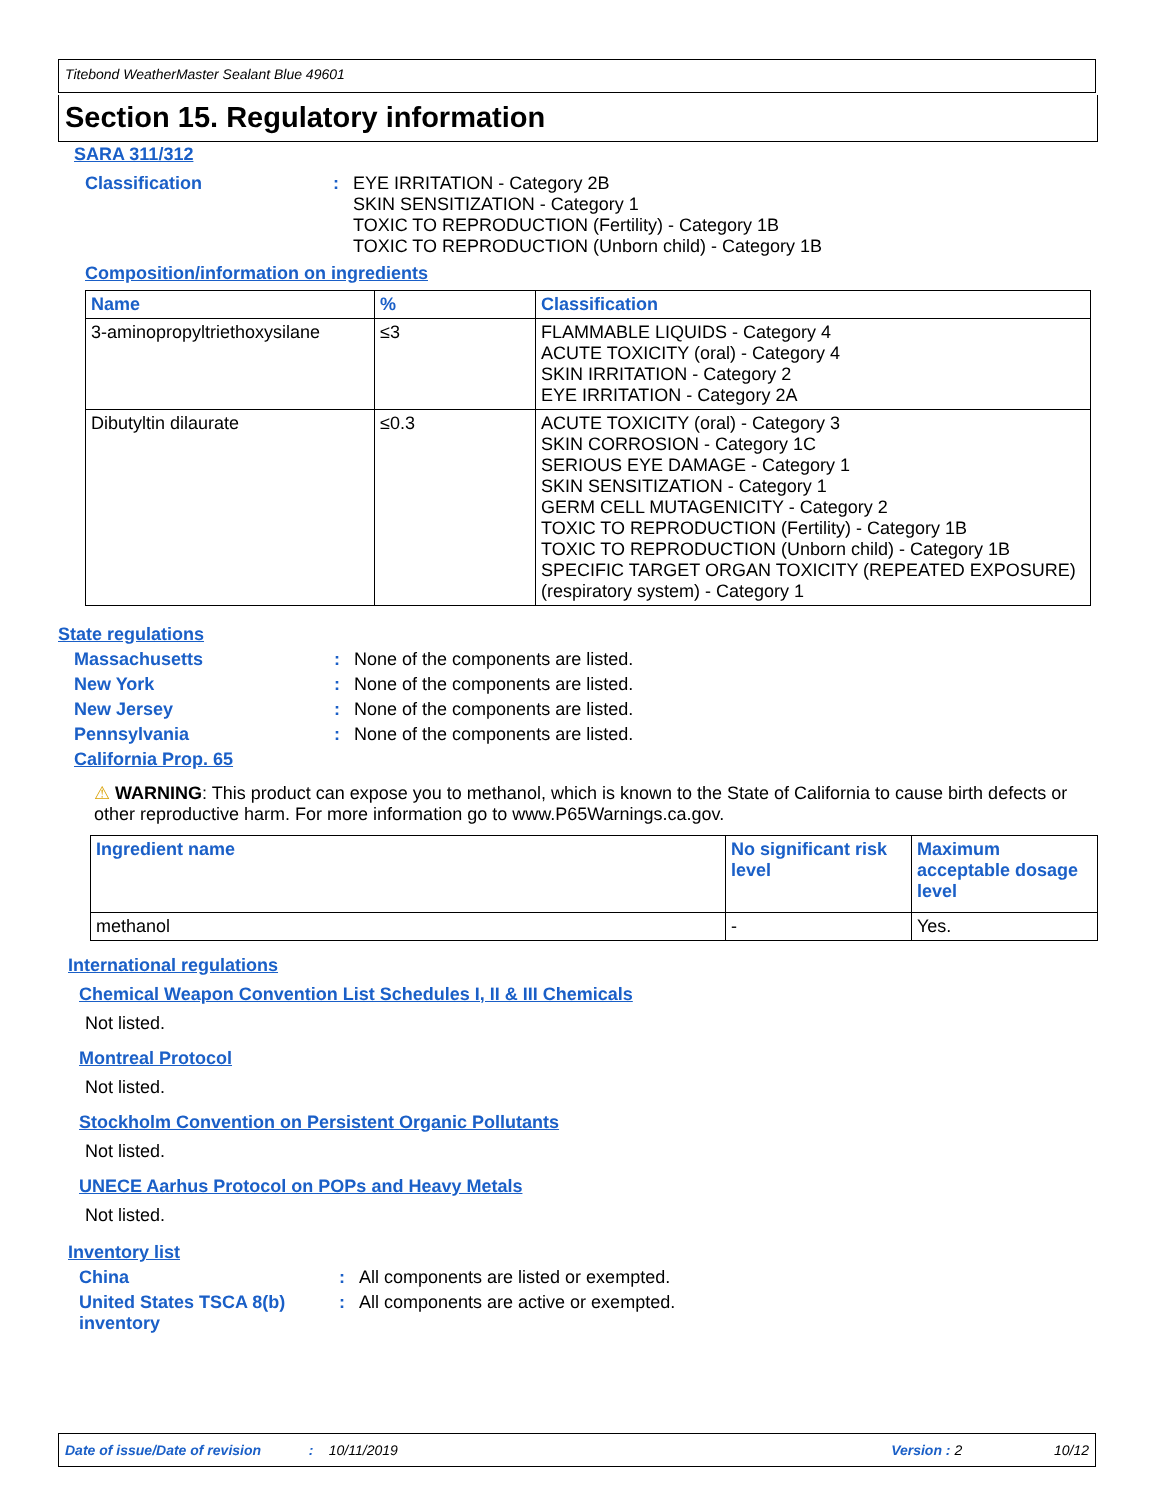Titebond WeatherMaster Sealant Blue 49601
Section 15. Regulatory information
SARA 311/312
Classification : EYE IRRITATION - Category 2B
SKIN SENSITIZATION - Category 1
TOXIC TO REPRODUCTION (Fertility) - Category 1B
TOXIC TO REPRODUCTION (Unborn child) - Category 1B
Composition/information on ingredients
| Name | % | Classification |
| --- | --- | --- |
| 3-aminopropyltriethoxysilane | ≤3 | FLAMMABLE LIQUIDS - Category 4 ACUTE TOXICITY (oral) - Category 4 SKIN IRRITATION - Category 2 EYE IRRITATION - Category 2A |
| Dibutyltin dilaurate | ≤0.3 | ACUTE TOXICITY (oral) - Category 3 SKIN CORROSION - Category 1C SERIOUS EYE DAMAGE - Category 1 SKIN SENSITIZATION - Category 1 GERM CELL MUTAGENICITY - Category 2 TOXIC TO REPRODUCTION (Fertility) - Category 1B TOXIC TO REPRODUCTION (Unborn child) - Category 1B SPECIFIC TARGET ORGAN TOXICITY (REPEATED EXPOSURE) (respiratory system) - Category 1 |
State regulations
Massachusetts : None of the components are listed.
New York : None of the components are listed.
New Jersey : None of the components are listed.
Pennsylvania : None of the components are listed.
California Prop. 65
⚠ WARNING: This product can expose you to methanol, which is known to the State of California to cause birth defects or other reproductive harm. For more information go to www.P65Warnings.ca.gov.
| Ingredient name | No significant risk level | Maximum acceptable dosage level |
| --- | --- | --- |
| methanol | - | Yes. |
International regulations
Chemical Weapon Convention List Schedules I, II & III Chemicals
Not listed.
Montreal Protocol
Not listed.
Stockholm Convention on Persistent Organic Pollutants
Not listed.
UNECE Aarhus Protocol on POPs and Heavy Metals
Not listed.
Inventory list
China : All components are listed or exempted.
United States TSCA 8(b) inventory
: All components are active or exempted.
Date of issue/Date of revision: 10/11/2019 Version : 2 10/12